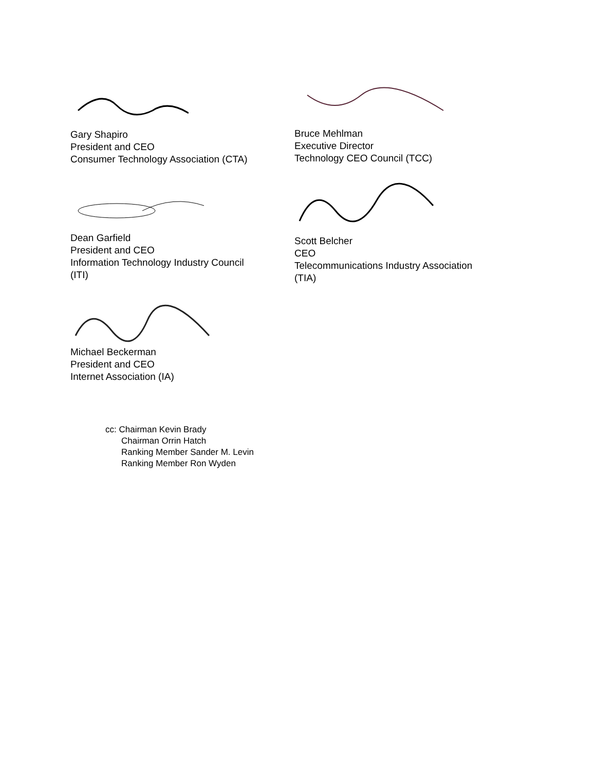Gary Shapiro
President and CEO
Consumer Technology Association (CTA)
Bruce Mehlman
Executive Director
Technology CEO Council (TCC)
Dean Garfield
President and CEO
Information Technology Industry Council
(ITI)
Scott Belcher
CEO
Telecommunications Industry Association
(TIA)
Michael Beckerman
President and CEO
Internet Association (IA)
cc: Chairman Kevin Brady
Chairman Orrin Hatch
Ranking Member Sander M. Levin
Ranking Member Ron Wyden